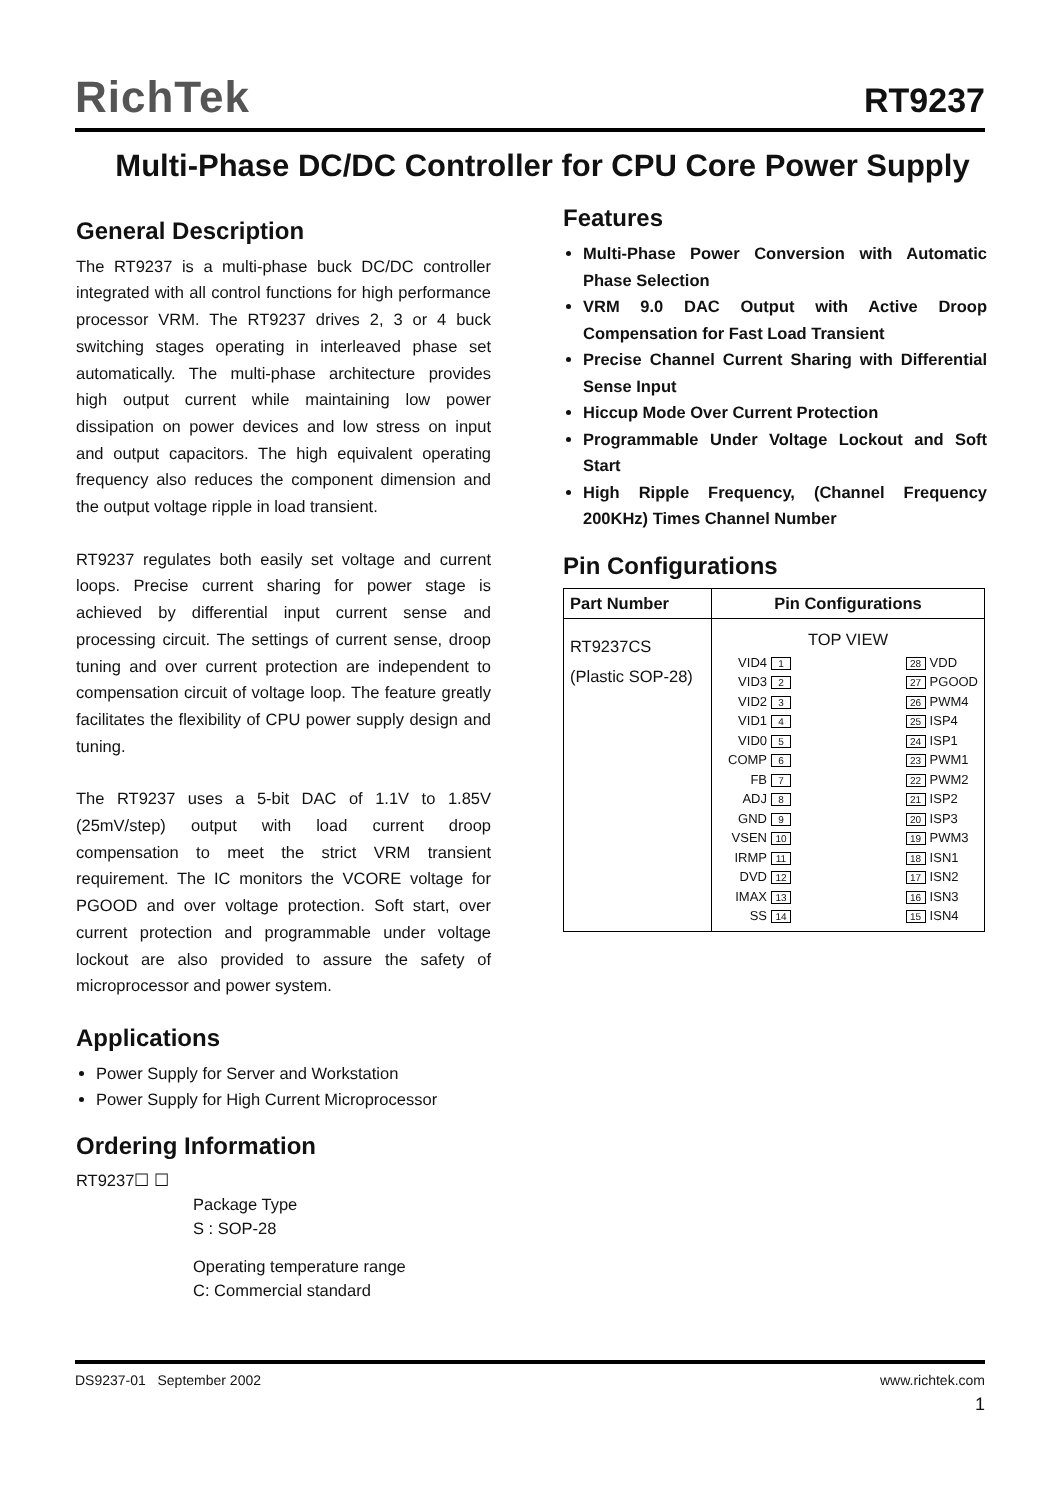RichTek
RT9237
Multi-Phase DC/DC Controller for CPU Core Power Supply
General Description
The RT9237 is a multi-phase buck DC/DC controller integrated with all control functions for high performance processor VRM. The RT9237 drives 2, 3 or 4 buck switching stages operating in interleaved phase set automatically. The multi-phase architecture provides high output current while maintaining low power dissipation on power devices and low stress on input and output capacitors. The high equivalent operating frequency also reduces the component dimension and the output voltage ripple in load transient.
RT9237 regulates both easily set voltage and current loops. Precise current sharing for power stage is achieved by differential input current sense and processing circuit. The settings of current sense, droop tuning and over current protection are independent to compensation circuit of voltage loop. The feature greatly facilitates the flexibility of CPU power supply design and tuning.
The RT9237 uses a 5-bit DAC of 1.1V to 1.85V (25mV/step) output with load current droop compensation to meet the strict VRM transient requirement. The IC monitors the VCORE voltage for PGOOD and over voltage protection. Soft start, over current protection and programmable under voltage lockout are also provided to assure the safety of microprocessor and power system.
Applications
Power Supply for Server and Workstation
Power Supply for High Current Microprocessor
Ordering Information
RT9237☐ ☐
Package Type
S : SOP-28
Operating temperature range
C: Commercial standard
Features
Multi-Phase Power Conversion with Automatic Phase Selection
VRM 9.0 DAC Output with Active Droop Compensation for Fast Load Transient
Precise Channel Current Sharing with Differential Sense Input
Hiccup Mode Over Current Protection
Programmable Under Voltage Lockout and Soft Start
High Ripple Frequency, (Channel Frequency 200KHz) Times Channel Number
Pin Configurations
| Part Number | Pin Configurations |
| --- | --- |
| RT9237CS (Plastic SOP-28) | TOP VIEW VID4 1 VID3 2 VID2 3 VID1 4 VID0 5 COMP 6 FB 7 ADJ 8 GND 9 VSEN 10 IRMP 11 DVD 12 IMAX 13 SS 14 28 VDD 27 PGOOD 26 PWM4 25 ISP4 24 ISP1 23 PWM1 22 PWM2 21 ISP2 20 ISP3 19 PWM3 18 ISN1 17 ISN2 16 ISN3 15 ISN4 |
DS9237-01 September 2002 www.richtek.com
1